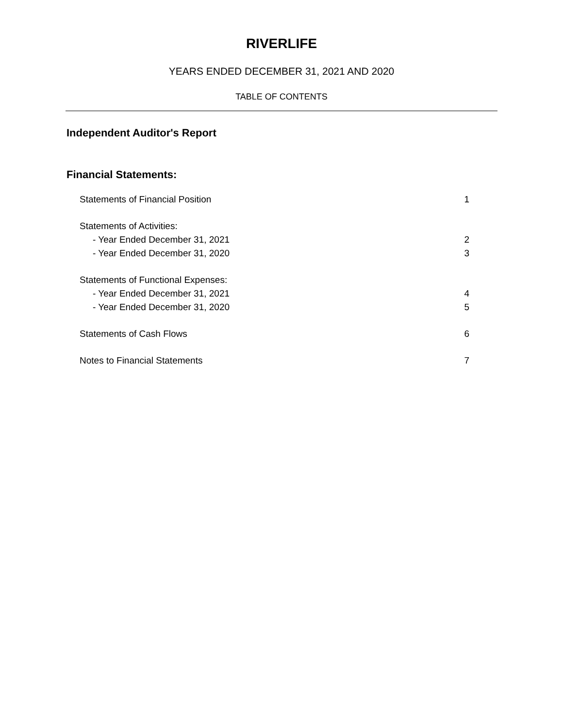RIVERLIFE
YEARS ENDED DECEMBER 31, 2021 AND 2020
TABLE OF CONTENTS
Independent Auditor's Report
Financial Statements:
| Statements of Financial Position | 1 |
| Statements of Activities: | |
| - Year Ended December 31, 2021 | 2 |
| - Year Ended December 31, 2020 | 3 |
| Statements of Functional Expenses: | |
| - Year Ended December 31, 2021 | 4 |
| - Year Ended December 31, 2020 | 5 |
| Statements of Cash Flows | 6 |
| Notes to Financial Statements | 7 |